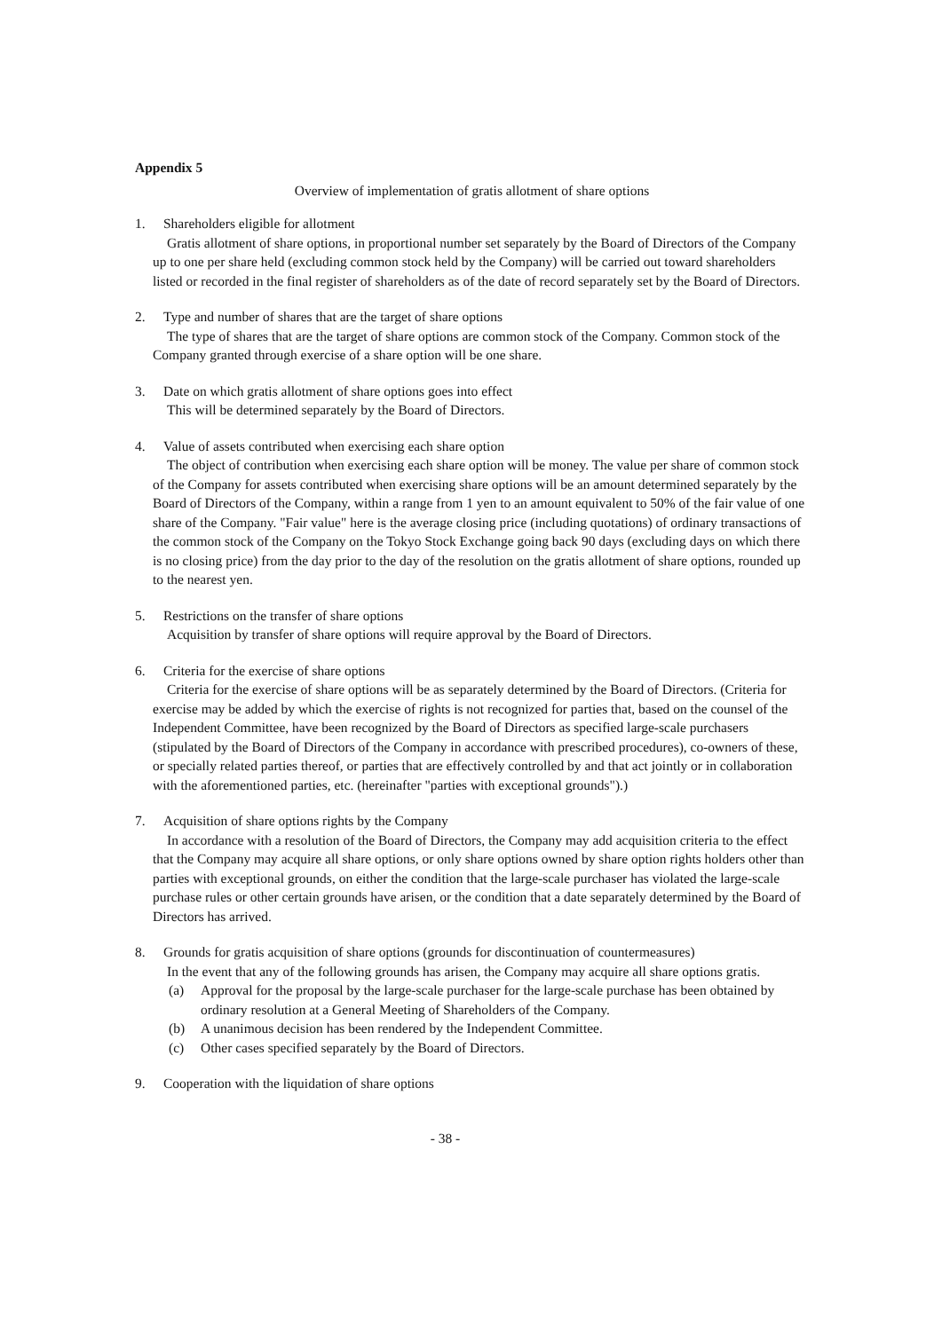Appendix 5
Overview of implementation of gratis allotment of share options
1. Shareholders eligible for allotment
Gratis allotment of share options, in proportional number set separately by the Board of Directors of the Company up to one per share held (excluding common stock held by the Company) will be carried out toward shareholders listed or recorded in the final register of shareholders as of the date of record separately set by the Board of Directors.
2. Type and number of shares that are the target of share options
The type of shares that are the target of share options are common stock of the Company. Common stock of the Company granted through exercise of a share option will be one share.
3. Date on which gratis allotment of share options goes into effect
This will be determined separately by the Board of Directors.
4. Value of assets contributed when exercising each share option
The object of contribution when exercising each share option will be money. The value per share of common stock of the Company for assets contributed when exercising share options will be an amount determined separately by the Board of Directors of the Company, within a range from 1 yen to an amount equivalent to 50% of the fair value of one share of the Company. "Fair value" here is the average closing price (including quotations) of ordinary transactions of the common stock of the Company on the Tokyo Stock Exchange going back 90 days (excluding days on which there is no closing price) from the day prior to the day of the resolution on the gratis allotment of share options, rounded up to the nearest yen.
5. Restrictions on the transfer of share options
Acquisition by transfer of share options will require approval by the Board of Directors.
6. Criteria for the exercise of share options
Criteria for the exercise of share options will be as separately determined by the Board of Directors. (Criteria for exercise may be added by which the exercise of rights is not recognized for parties that, based on the counsel of the Independent Committee, have been recognized by the Board of Directors as specified large-scale purchasers (stipulated by the Board of Directors of the Company in accordance with prescribed procedures), co-owners of these, or specially related parties thereof, or parties that are effectively controlled by and that act jointly or in collaboration with the aforementioned parties, etc. (hereinafter "parties with exceptional grounds").)
7. Acquisition of share options rights by the Company
In accordance with a resolution of the Board of Directors, the Company may add acquisition criteria to the effect that the Company may acquire all share options, or only share options owned by share option rights holders other than parties with exceptional grounds, on either the condition that the large-scale purchaser has violated the large-scale purchase rules or other certain grounds have arisen, or the condition that a date separately determined by the Board of Directors has arrived.
8. Grounds for gratis acquisition of share options (grounds for discontinuation of countermeasures)
In the event that any of the following grounds has arisen, the Company may acquire all share options gratis.
(a) Approval for the proposal by the large-scale purchaser for the large-scale purchase has been obtained by ordinary resolution at a General Meeting of Shareholders of the Company.
(b) A unanimous decision has been rendered by the Independent Committee.
(c) Other cases specified separately by the Board of Directors.
9. Cooperation with the liquidation of share options
- 38 -